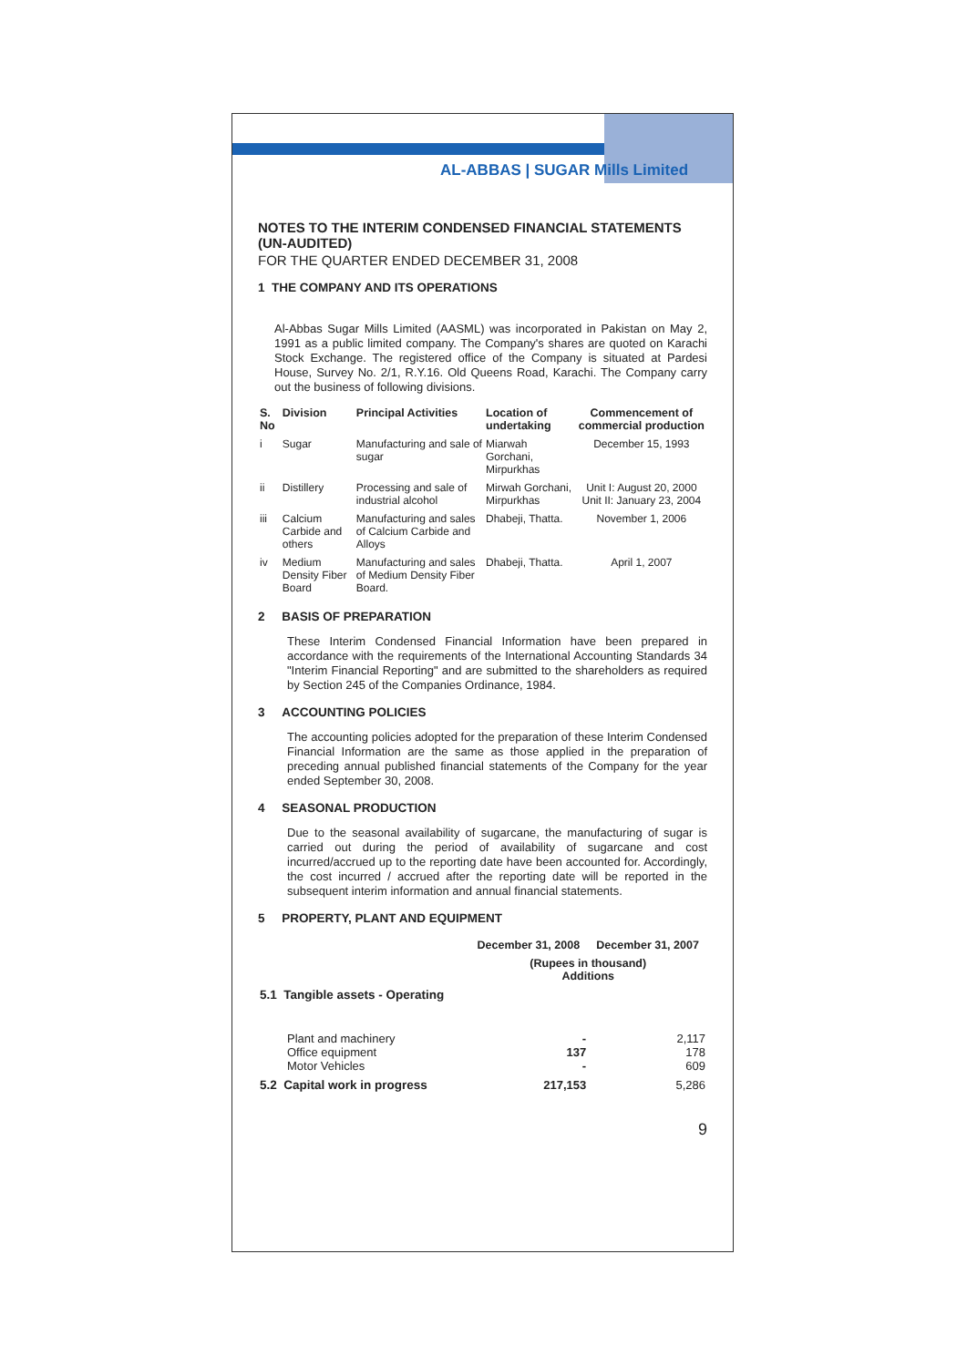AL-ABBAS | SUGAR Mills Limited
NOTES TO THE INTERIM CONDENSED FINANCIAL STATEMENTS (UN-AUDITED)
FOR THE QUARTER ENDED DECEMBER 31, 2008
1 THE COMPANY AND ITS OPERATIONS
Al-Abbas Sugar Mills Limited (AASML) was incorporated in Pakistan on May 2, 1991 as a public limited company. The Company's shares are quoted on Karachi Stock Exchange. The registered office of the Company is situated at Pardesi House, Survey No. 2/1, R.Y.16. Old Queens Road, Karachi. The Company carry out the business of following divisions.
| S. No | Division | Principal Activities | Location of undertaking | Commencement of commercial production |
| --- | --- | --- | --- | --- |
| i | Sugar | Manufacturing and sale of sugar | Miarwah Gorchani, Mirpurkhas | December 15, 1993 |
| ii | Distillery | Processing and sale of industrial alcohol | Mirwah Gorchani, Mirpurkhas | Unit I: August 20, 2000 Unit II: January 23, 2004 |
| iii | Calcium Carbide and others | Manufacturing and sales of Calcium Carbide and Alloys | Dhabeji, Thatta. | November 1, 2006 |
| iv | Medium Density Fiber Board | Manufacturing and sales of Medium Density Fiber Board. | Dhabeji, Thatta. | April 1, 2007 |
2 BASIS OF PREPARATION
These Interim Condensed Financial Information have been prepared in accordance with the requirements of the International Accounting Standards 34 "Interim Financial Reporting" and are submitted to the shareholders as required by Section 245 of the Companies Ordinance, 1984.
3 ACCOUNTING POLICIES
The accounting policies adopted for the preparation of these Interim Condensed Financial Information are the same as those applied in the preparation of preceding annual published financial statements of the Company for the year ended September 30, 2008.
4 SEASONAL PRODUCTION
Due to the seasonal availability of sugarcane, the manufacturing of sugar is carried out during the period of availability of sugarcane and cost incurred/accrued up to the reporting date have been accounted for. Accordingly, the cost incurred / accrued after the reporting date will be reported in the subsequent interim information and annual financial statements.
5 PROPERTY, PLANT AND EQUIPMENT
| | December 31, 2008 | December 31, 2007 |
| | (Rupees in thousand) Additions | |
| 5.1 Tangible assets - Operating | | |
| Plant and machinery Office equipment Motor Vehicles | - 137 - | 2,117 178 609 |
| 5.2 Capital work in progress | 217,153 | 5,286 |
9